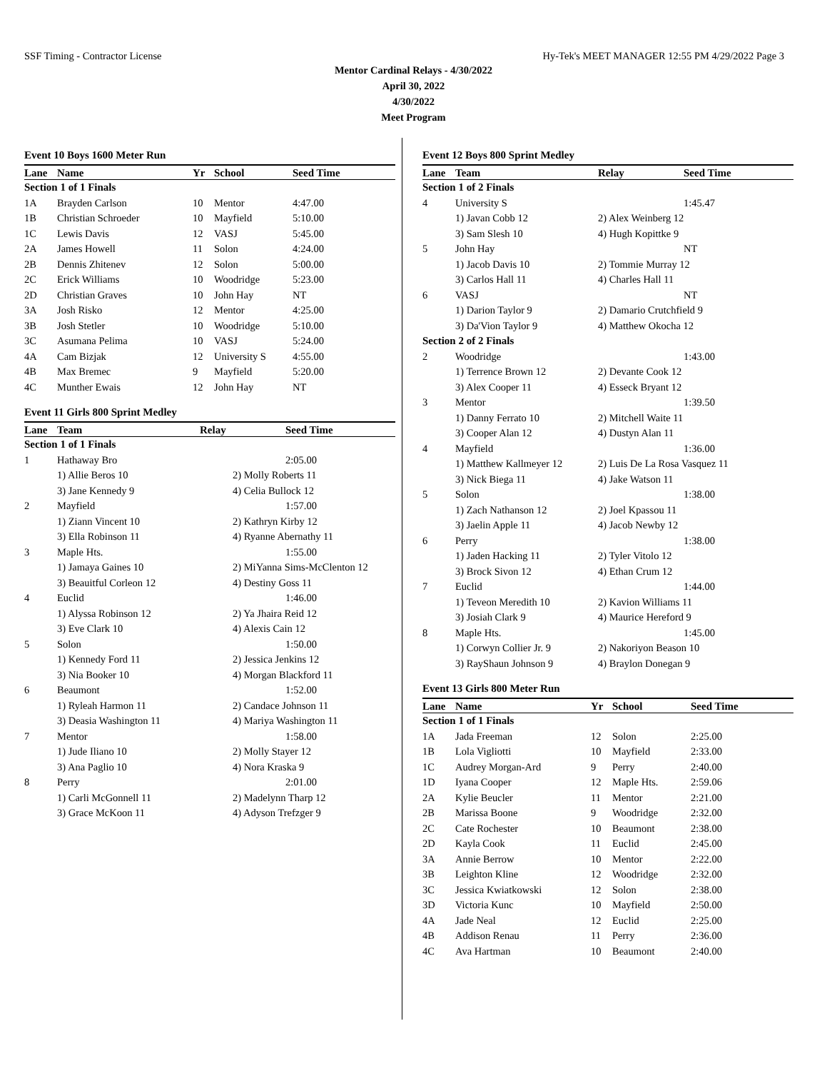SSF Timing - Contractor License Hy-Tek's MEET MANAGER 12:55 PM 4/29/2022 Page 3
Mentor Cardinal Relays - 4/30/2022
April 30, 2022
4/30/2022
Meet Program
Event 10 Boys 1600 Meter Run
| Lane | Name | Yr | School | Seed Time |
| --- | --- | --- | --- | --- |
| Section 1 of 1 Finals | | | | |
| 1A | Brayden Carlson | 10 | Mentor | 4:47.00 |
| 1B | Christian Schroeder | 10 | Mayfield | 5:10.00 |
| 1C | Lewis Davis | 12 | VASJ | 5:45.00 |
| 2A | James Howell | 11 | Solon | 4:24.00 |
| 2B | Dennis Zhitenev | 12 | Solon | 5:00.00 |
| 2C | Erick Williams | 10 | Woodridge | 5:23.00 |
| 2D | Christian Graves | 10 | John Hay | NT |
| 3A | Josh Risko | 12 | Mentor | 4:25.00 |
| 3B | Josh Stetler | 10 | Woodridge | 5:10.00 |
| 3C | Asumana Pelima | 10 | VASJ | 5:24.00 |
| 4A | Cam Bizjak | 12 | University S | 4:55.00 |
| 4B | Max Bremec | 9 | Mayfield | 5:20.00 |
| 4C | Munther Ewais | 12 | John Hay | NT |
Event 11 Girls 800 Sprint Medley
| Lane | Team | Relay | Seed Time |
| --- | --- | --- | --- |
| Section 1 of 1 Finals | | | |
| 1 | Hathaway Bro | | 2:05.00 |
| | 1) Allie Beros 10 | 2) Molly Roberts 11 | |
| | 3) Jane Kennedy 9 | 4) Celia Bullock 12 | |
| 2 | Mayfield | | 1:57.00 |
| | 1) Ziann Vincent 10 | 2) Kathryn Kirby 12 | |
| | 3) Ella Robinson 11 | 4) Ryanne Abernathy 11 | |
| 3 | Maple Hts. | | 1:55.00 |
| | 1) Jamaya Gaines 10 | 2) MiYanna Sims-McClenton 12 | |
| | 3) Beauitful Corleon 12 | 4) Destiny Goss 11 | |
| 4 | Euclid | | 1:46.00 |
| | 1) Alyssa Robinson 12 | 2) Ya Jhaira Reid 12 | |
| | 3) Eve Clark 10 | 4) Alexis Cain 12 | |
| 5 | Solon | | 1:50.00 |
| | 1) Kennedy Ford 11 | 2) Jessica Jenkins 12 | |
| | 3) Nia Booker 10 | 4) Morgan Blackford 11 | |
| 6 | Beaumont | | 1:52.00 |
| | 1) Ryleah Harmon 11 | 2) Candace Johnson 11 | |
| | 3) Deasia Washington 11 | 4) Mariya Washington 11 | |
| 7 | Mentor | | 1:58.00 |
| | 1) Jude Iliano 10 | 2) Molly Stayer 12 | |
| | 3) Ana Paglio 10 | 4) Nora Kraska 9 | |
| 8 | Perry | | 2:01.00 |
| | 1) Carli McGonnell 11 | 2) Madelynn Tharp 12 | |
| | 3) Grace McKoon 11 | 4) Adyson Trefzger 9 | |
Event 12 Boys 800 Sprint Medley
| Lane | Team | Relay | Seed Time |
| --- | --- | --- | --- |
| Section 1 of 2 Finals | | | |
| 4 | University S | | 1:45.47 |
| | 1) Javan Cobb 12 | 2) Alex Weinberg 12 | |
| | 3) Sam Slesh 10 | 4) Hugh Kopittke 9 | |
| 5 | John Hay | | NT |
| | 1) Jacob Davis 10 | 2) Tommie Murray 12 | |
| | 3) Carlos Hall 11 | 4) Charles Hall 11 | |
| 6 | VASJ | | NT |
| | 1) Darion Taylor 9 | 2) Damario Crutchfield 9 | |
| | 3) Da'Vion Taylor 9 | 4) Matthew Okocha 12 | |
| Section 2 of 2 Finals | | | |
| 2 | Woodridge | | 1:43.00 |
| | 1) Terrence Brown 12 | 2) Devante Cook 12 | |
| | 3) Alex Cooper 11 | 4) Esseck Bryant 12 | |
| 3 | Mentor | | 1:39.50 |
| | 1) Danny Ferrato 10 | 2) Mitchell Waite 11 | |
| | 3) Cooper Alan 12 | 4) Dustyn Alan 11 | |
| 4 | Mayfield | | 1:36.00 |
| | 1) Matthew Kallmeyer 12 | 2) Luis De La Rosa Vasquez 11 | |
| | 3) Nick Biega 11 | 4) Jake Watson 11 | |
| 5 | Solon | | 1:38.00 |
| | 1) Zach Nathanson 12 | 2) Joel Kpassou 11 | |
| | 3) Jaelin Apple 11 | 4) Jacob Newby 12 | |
| 6 | Perry | | 1:38.00 |
| | 1) Jaden Hacking 11 | 2) Tyler Vitolo 12 | |
| | 3) Brock Sivon 12 | 4) Ethan Crum 12 | |
| 7 | Euclid | | 1:44.00 |
| | 1) Teveon Meredith 10 | 2) Kavion Williams 11 | |
| | 3) Josiah Clark 9 | 4) Maurice Hereford 9 | |
| 8 | Maple Hts. | | 1:45.00 |
| | 1) Corwyn Collier Jr. 9 | 2) Nakoriyon Beason 10 | |
| | 3) RayShaun Johnson 9 | 4) Braylon Donegan 9 | |
Event 13 Girls 800 Meter Run
| Lane | Name | Yr | School | Seed Time |
| --- | --- | --- | --- | --- |
| Section 1 of 1 Finals | | | | |
| 1A | Jada Freeman | 12 | Solon | 2:25.00 |
| 1B | Lola Vigliotti | 10 | Mayfield | 2:33.00 |
| 1C | Audrey Morgan-Ard | 9 | Perry | 2:40.00 |
| 1D | Iyana Cooper | 12 | Maple Hts. | 2:59.06 |
| 2A | Kylie Beucler | 11 | Mentor | 2:21.00 |
| 2B | Marissa Boone | 9 | Woodridge | 2:32.00 |
| 2C | Cate Rochester | 10 | Beaumont | 2:38.00 |
| 2D | Kayla Cook | 11 | Euclid | 2:45.00 |
| 3A | Annie Berrow | 10 | Mentor | 2:22.00 |
| 3B | Leighton Kline | 12 | Woodridge | 2:32.00 |
| 3C | Jessica Kwiatkowski | 12 | Solon | 2:38.00 |
| 3D | Victoria Kunc | 10 | Mayfield | 2:50.00 |
| 4A | Jade Neal | 12 | Euclid | 2:25.00 |
| 4B | Addison Renau | 11 | Perry | 2:36.00 |
| 4C | Ava Hartman | 10 | Beaumont | 2:40.00 |